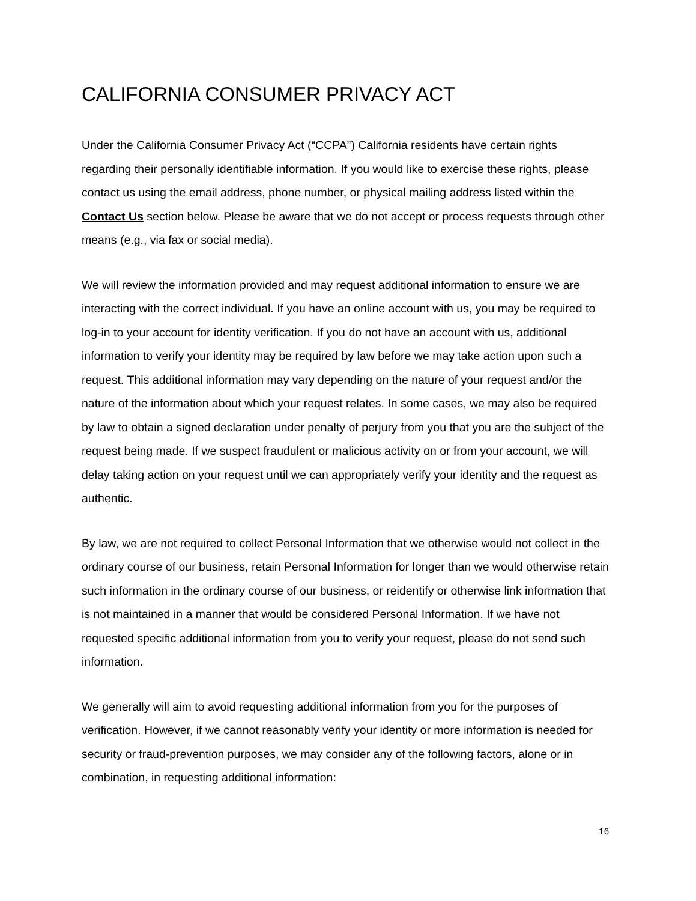CALIFORNIA CONSUMER PRIVACY ACT
Under the California Consumer Privacy Act (“CCPA”) California residents have certain rights regarding their personally identifiable information. If you would like to exercise these rights, please contact us using the email address, phone number, or physical mailing address listed within the Contact Us section below. Please be aware that we do not accept or process requests through other means (e.g., via fax or social media).
We will review the information provided and may request additional information to ensure we are interacting with the correct individual. If you have an online account with us, you may be required to log-in to your account for identity verification. If you do not have an account with us, additional information to verify your identity may be required by law before we may take action upon such a request. This additional information may vary depending on the nature of your request and/or the nature of the information about which your request relates. In some cases, we may also be required by law to obtain a signed declaration under penalty of perjury from you that you are the subject of the request being made. If we suspect fraudulent or malicious activity on or from your account, we will delay taking action on your request until we can appropriately verify your identity and the request as authentic.
By law, we are not required to collect Personal Information that we otherwise would not collect in the ordinary course of our business, retain Personal Information for longer than we would otherwise retain such information in the ordinary course of our business, or reidentify or otherwise link information that is not maintained in a manner that would be considered Personal Information. If we have not requested specific additional information from you to verify your request, please do not send such information.
We generally will aim to avoid requesting additional information from you for the purposes of verification. However, if we cannot reasonably verify your identity or more information is needed for security or fraud-prevention purposes, we may consider any of the following factors, alone or in combination, in requesting additional information:
16